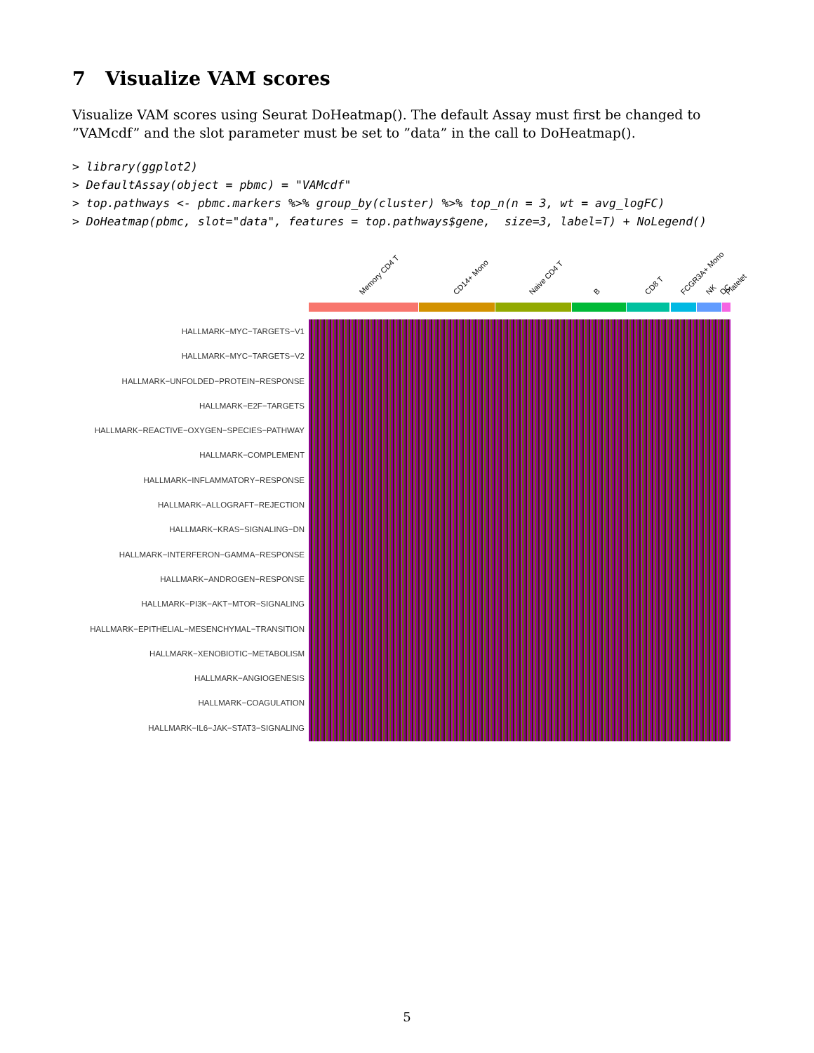7 Visualize VAM scores
Visualize VAM scores using Seurat DoHeatmap(). The default Assay must first be changed to ”VAMcdf” and the slot parameter must be set to ”data” in the call to DoHeatmap().
> library(ggplot2)
> DefaultAssay(object = pbmc) = "VAMcdf"
> top.pathways <- pbmc.markers %>% group_by(cluster) %>% top_n(n = 3, wt = avg_logFC)
> DoHeatmap(pbmc, slot="data", features = top.pathways$gene,  size=3, label=T) + NoLegend()
Memory CD4 T CD14+ Mono Naive CD4 T B CD8 T FCGR3A+ Mono NK DC Platelet
HALLMARK−MYC−TARGETS−V1
HALLMARK−MYC−TARGETS−V2
HALLMARK−UNFOLDED−PROTEIN−RESPONSE
HALLMARK−E2F−TARGETS
HALLMARK−REACTIVE−OXYGEN−SPECIES−PATHWAY
HALLMARK−COMPLEMENT
HALLMARK−INFLAMMATORY−RESPONSE
HALLMARK−ALLOGRAFT−REJECTION
HALLMARK−KRAS−SIGNALING−DN
HALLMARK−INTERFERON−GAMMA−RESPONSE
HALLMARK−ANDROGEN−RESPONSE
HALLMARK−PI3K−AKT−MTOR−SIGNALING
HALLMARK−EPITHELIAL−MESENCHYMAL−TRANSITION
HALLMARK−XENOBIOTIC−METABOLISM
HALLMARK−ANGIOGENESIS
HALLMARK−COAGULATION
HALLMARK−IL6−JAK−STAT3−SIGNALING
5